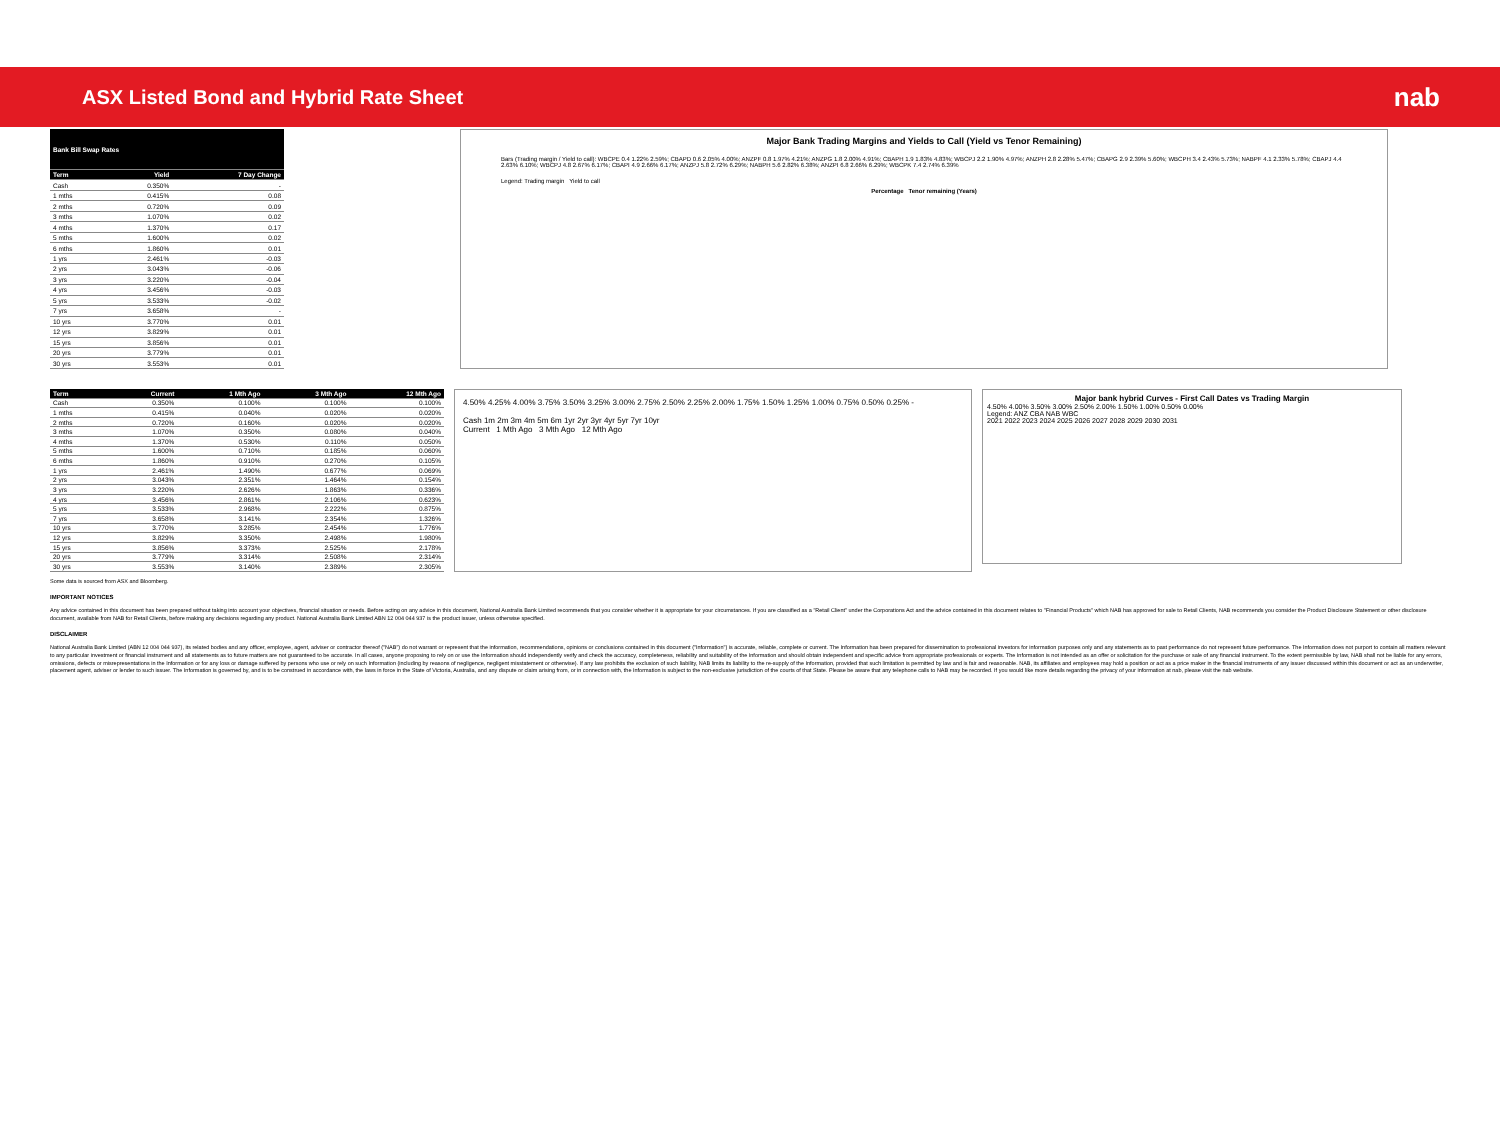ASX Listed Bond and Hybrid Rate Sheet
nab
| Bank Bill Swap Rates | | |
| --- | --- | --- |
| Term | Yield | 7 Day Change |
| Cash | 0.350% | - |
| 1 mths | 0.415% | 0.08 |
| 2 mths | 0.720% | 0.09 |
| 3 mths | 1.070% | 0.02 |
| 4 mths | 1.370% | 0.17 |
| 5 mths | 1.600% | 0.02 |
| 6 mths | 1.860% | 0.01 |
| 1 yrs | 2.461% | -0.03 |
| 2 yrs | 3.043% | -0.06 |
| 3 yrs | 3.220% | -0.04 |
| 4 yrs | 3.456% | -0.03 |
| 5 yrs | 3.533% | -0.02 |
| 7 yrs | 3.658% | - |
| 10 yrs | 3.770% | 0.01 |
| 12 yrs | 3.829% | 0.01 |
| 15 yrs | 3.856% | 0.01 |
| 20 yrs | 3.779% | 0.01 |
| 30 yrs | 3.553% | 0.01 |
Major Bank Trading Margins and Yields to Call (Yield vs Tenor Remaining)
Bars (Trading margin / Yield to call): WBCPE 0.4 1.22% 2.59%; CBAPD 0.6 2.05% 4.00%; ANZPF 0.8 1.97% 4.21%; ANZPG 1.8 2.00% 4.91%; CBAPH 1.9 1.83% 4.83%; WBCPJ 2.2 1.90% 4.97%; ANZPH 2.8 2.28% 5.47%; CBAPG 2.9 2.39% 5.60%; WBCPH 3.4 2.43% 5.73%; NABPF 4.1 2.33% 5.78%; CBAPJ 4.4 2.63% 6.10%; WBCPJ 4.8 2.67% 6.17%; CBAPI 4.9 2.66% 6.17%; ANZPJ 5.8 2.72% 6.29%; NABPH 5.6 2.82% 6.38%; ANZPI 6.8 2.66% 6.29%; WBCPK 7.4 2.74% 6.39%
Legend: Trading margin Yield to call
Percentage Tenor remaining (Years)
| Term | Current | 1 Mth Ago | 3 Mth Ago | 12 Mth Ago |
| --- | --- | --- | --- | --- |
| Cash | 0.350% | 0.100% | 0.100% | 0.100% |
| 1 mths | 0.415% | 0.040% | 0.020% | 0.020% |
| 2 mths | 0.720% | 0.160% | 0.020% | 0.020% |
| 3 mths | 1.070% | 0.350% | 0.080% | 0.040% |
| 4 mths | 1.370% | 0.530% | 0.110% | 0.050% |
| 5 mths | 1.600% | 0.710% | 0.185% | 0.060% |
| 6 mths | 1.860% | 0.910% | 0.270% | 0.105% |
| 1 yrs | 2.461% | 1.490% | 0.677% | 0.069% |
| 2 yrs | 3.043% | 2.351% | 1.464% | 0.154% |
| 3 yrs | 3.220% | 2.626% | 1.863% | 0.336% |
| 4 yrs | 3.456% | 2.861% | 2.106% | 0.623% |
| 5 yrs | 3.533% | 2.968% | 2.222% | 0.875% |
| 7 yrs | 3.658% | 3.141% | 2.354% | 1.326% |
| 10 yrs | 3.770% | 3.285% | 2.454% | 1.776% |
| 12 yrs | 3.829% | 3.350% | 2.498% | 1.980% |
| 15 yrs | 3.856% | 3.373% | 2.525% | 2.178% |
| 20 yrs | 3.779% | 3.314% | 2.508% | 2.314% |
| 30 yrs | 3.553% | 3.140% | 2.389% | 2.305% |
4.50% 4.25% 4.00% 3.75% 3.50% 3.25% 3.00% 2.75% 2.50% 2.25% 2.00% 1.75% 1.50% 1.25% 1.00% 0.75% 0.50% 0.25% -
Cash 1m 2m 3m 4m 5m 6m 1yr 2yr 3yr 4yr 5yr 7yr 10yr
Current 1 Mth Ago 3 Mth Ago 12 Mth Ago
Major bank hybrid Curves - First Call Dates vs Trading Margin
4.50% 4.00% 3.50% 3.00% 2.50% 2.00% 1.50% 1.00% 0.50% 0.00%
Legend: ANZ CBA NAB WBC
2021 2022 2023 2024 2025 2026 2027 2028 2029 2030 2031
Some data is sourced from ASX and Bloomberg.
IMPORTANT NOTICES
Any advice contained in this document has been prepared without taking into account your objectives, financial situation or needs. Before acting on any advice in this document, National Australia Bank Limited recommends that you consider whether it is appropriate for your circumstances. If you are classified as a "Retail Client" under the Corporations Act and the advice contained in this document relates to "Financial Products" which NAB has approved for sale to Retail Clients, NAB recommends you consider the Product Disclosure Statement or other disclosure document, available from NAB for Retail Clients, before making any decisions regarding any product. National Australia Bank Limited ABN 12 004 044 937 is the product issuer, unless otherwise specified.
DISCLAIMER
National Australia Bank Limited (ABN 12 004 044 937), its related bodies and any officer, employee, agent, adviser or contractor thereof ("NAB") do not warrant or represent that the information, recommendations, opinions or conclusions contained in this document ("Information") is accurate, reliable, complete or current. The Information has been prepared for dissemination to professional investors for information purposes only and any statements as to past performance do not represent future performance. The Information does not purport to contain all matters relevant to any particular investment or financial instrument and all statements as to future matters are not guaranteed to be accurate. In all cases, anyone proposing to rely on or use the Information should independently verify and check the accuracy, completeness, reliability and suitability of the Information and should obtain independent and specific advice from appropriate professionals or experts. The Information is not intended as an offer or solicitation for the purchase or sale of any financial instrument. To the extent permissible by law, NAB shall not be liable for any errors, omissions, defects or misrepresentations in the Information or for any loss or damage suffered by persons who use or rely on such Information (including by reasons of negligence, negligent misstatement or otherwise). If any law prohibits the exclusion of such liability, NAB limits its liability to the re-supply of the Information, provided that such limitation is permitted by law and is fair and reasonable. NAB, its affiliates and employees may hold a position or act as a price maker in the financial instruments of any issuer discussed within this document or act as an underwriter, placement agent, adviser or lender to such issuer. The Information is governed by, and is to be construed in accordance with, the laws in force in the State of Victoria, Australia, and any dispute or claim arising from, or in connection with, the Information is subject to the non-exclusive jurisdiction of the courts of that State. Please be aware that any telephone calls to NAB may be recorded. If you would like more details regarding the privacy of your information at nab, please visit the nab website.